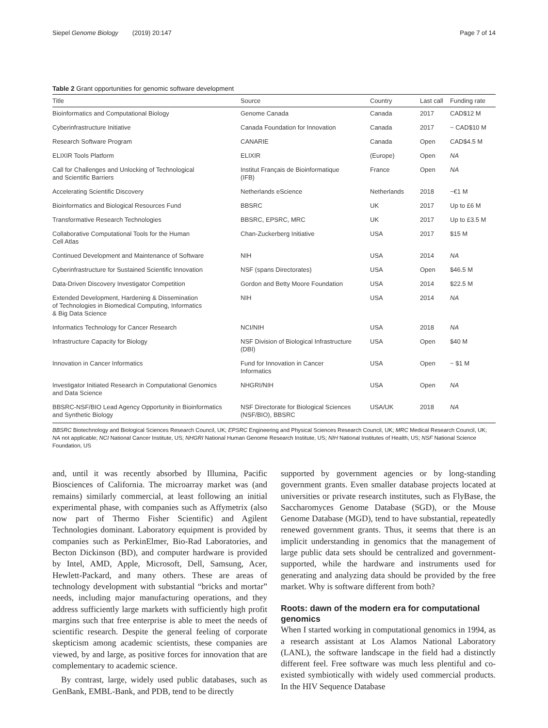Siepel Genome Biology (2019) 20:147 Page 7 of 14
Table 2 Grant opportunities for genomic software development
| Title | Source | Country | Last call | Funding rate |
| --- | --- | --- | --- | --- |
| Bioinformatics and Computational Biology | Genome Canada | Canada | 2017 | CAD$12 M |
| Cyberinfrastructure Initiative | Canada Foundation for Innovation | Canada | 2017 | ~ CAD$10 M |
| Research Software Program | CANARIE | Canada | Open | CAD$4.5 M |
| ELIXIR Tools Platform | ELIXIR | (Europe) | Open | NA |
| Call for Challenges and Unlocking of Technological and Scientific Barriers | Institut Français de Bioinformatique (IFB) | France | Open | NA |
| Accelerating Scientific Discovery | Netherlands eScience | Netherlands | 2018 | ~€1 M |
| Bioinformatics and Biological Resources Fund | BBSRC | UK | 2017 | Up to £6 M |
| Transformative Research Technologies | BBSRC, EPSRC, MRC | UK | 2017 | Up to £3.5 M |
| Collaborative Computational Tools for the Human Cell Atlas | Chan-Zuckerberg Initiative | USA | 2017 | $15 M |
| Continued Development and Maintenance of Software | NIH | USA | 2014 | NA |
| Cyberinfrastructure for Sustained Scientific Innovation | NSF (spans Directorates) | USA | Open | $46.5 M |
| Data-Driven Discovery Investigator Competition | Gordon and Betty Moore Foundation | USA | 2014 | $22.5 M |
| Extended Development, Hardening & Dissemination of Technologies in Biomedical Computing, Informatics & Big Data Science | NIH | USA | 2014 | NA |
| Informatics Technology for Cancer Research | NCI/NIH | USA | 2018 | NA |
| Infrastructure Capacity for Biology | NSF Division of Biological Infrastructure (DBI) | USA | Open | $40 M |
| Innovation in Cancer Informatics | Fund for Innovation in Cancer Informatics | USA | Open | ~ $1 M |
| Investigator Initiated Research in Computational Genomics and Data Science | NHGRI/NIH | USA | Open | NA |
| BBSRC-NSF/BIO Lead Agency Opportunity in Bioinformatics and Synthetic Biology | NSF Directorate for Biological Sciences (NSF/BIO), BBSRC | USA/UK | 2018 | NA |
BBSRC Biotechnology and Biological Sciences Research Council, UK; EPSRC Engineering and Physical Sciences Research Council, UK; MRC Medical Research Council, UK; NA not applicable; NCI National Cancer Institute, US; NHGRI National Human Genome Research Institute, US; NIH National Institutes of Health, US; NSF National Science Foundation, US
and, until it was recently absorbed by Illumina, Pacific Biosciences of California. The microarray market was (and remains) similarly commercial, at least following an initial experimental phase, with companies such as Affymetrix (also now part of Thermo Fisher Scientific) and Agilent Technologies dominant. Laboratory equipment is provided by companies such as PerkinElmer, Bio-Rad Laboratories, and Becton Dickinson (BD), and computer hardware is provided by Intel, AMD, Apple, Microsoft, Dell, Samsung, Acer, Hewlett-Packard, and many others. These are areas of technology development with substantial “bricks and mortar” needs, including major manufacturing operations, and they address sufficiently large markets with sufficiently high profit margins such that free enterprise is able to meet the needs of scientific research. Despite the general feeling of corporate skepticism among academic scientists, these companies are viewed, by and large, as positive forces for innovation that are complementary to academic science.
By contrast, large, widely used public databases, such as GenBank, EMBL-Bank, and PDB, tend to be directly
supported by government agencies or by long-standing government grants. Even smaller database projects located at universities or private research institutes, such as FlyBase, the Saccharomyces Genome Database (SGD), or the Mouse Genome Database (MGD), tend to have substantial, repeatedly renewed government grants. Thus, it seems that there is an implicit understanding in genomics that the management of large public data sets should be centralized and government-supported, while the hardware and instruments used for generating and analyzing data should be provided by the free market. Why is software different from both?
Roots: dawn of the modern era for computational genomics
When I started working in computational genomics in 1994, as a research assistant at Los Alamos National Laboratory (LANL), the software landscape in the field had a distinctly different feel. Free software was much less plentiful and co-existed symbiotically with widely used commercial products. In the HIV Sequence Database